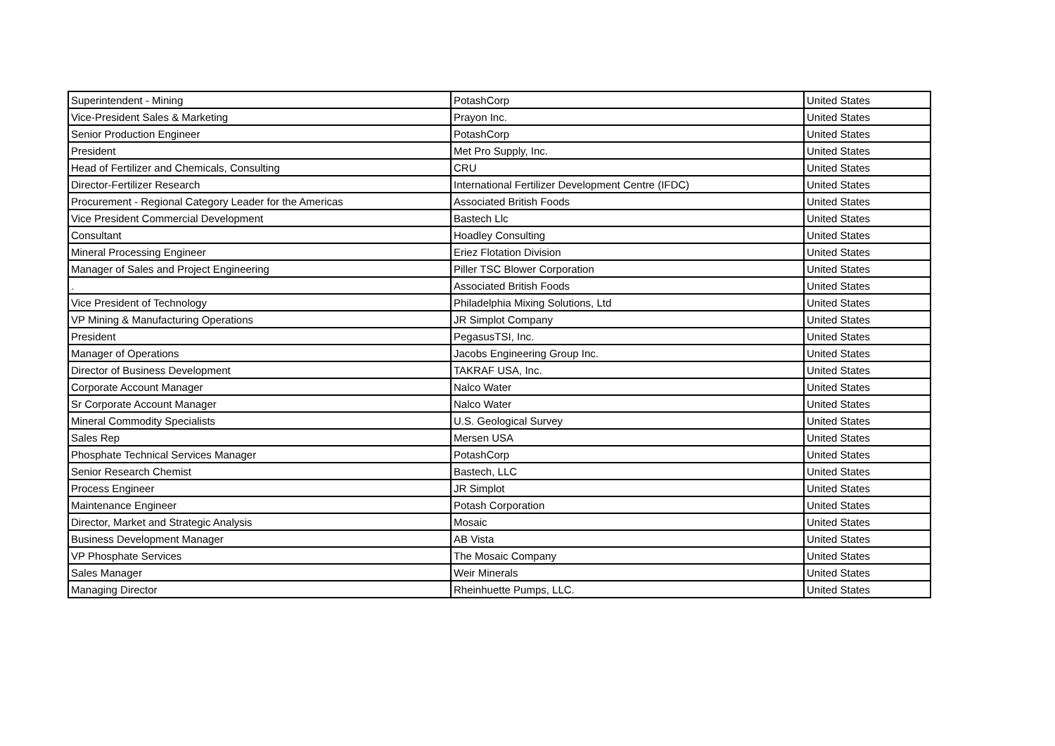| Superintendent - Mining | PotashCorp | United States |
| Vice-President Sales & Marketing | Prayon Inc. | United States |
| Senior Production Engineer | PotashCorp | United States |
| President | Met Pro Supply, Inc. | United States |
| Head of Fertilizer and Chemicals, Consulting | CRU | United States |
| Director-Fertilizer Research | International Fertilizer Development Centre (IFDC) | United States |
| Procurement - Regional Category Leader for the Americas | Associated British Foods | United States |
| Vice President Commercial Development | Bastech Llc | United States |
| Consultant | Hoadley Consulting | United States |
| Mineral Processing Engineer | Eriez Flotation Division | United States |
| Manager of Sales and Project Engineering | Piller TSC Blower Corporation | United States |
| . | Associated British Foods | United States |
| Vice President of Technology | Philadelphia Mixing Solutions, Ltd | United States |
| VP Mining & Manufacturing Operations | JR Simplot Company | United States |
| President | PegasusTSI, Inc. | United States |
| Manager of Operations | Jacobs Engineering Group Inc. | United States |
| Director of Business Development | TAKRAF USA, Inc. | United States |
| Corporate Account Manager | Nalco Water | United States |
| Sr Corporate Account Manager | Nalco Water | United States |
| Mineral Commodity Specialists | U.S. Geological Survey | United States |
| Sales Rep | Mersen USA | United States |
| Phosphate Technical Services Manager | PotashCorp | United States |
| Senior Research Chemist | Bastech, LLC | United States |
| Process Engineer | JR Simplot | United States |
| Maintenance Engineer | Potash Corporation | United States |
| Director, Market and Strategic Analysis | Mosaic | United States |
| Business Development Manager | AB Vista | United States |
| VP Phosphate Services | The Mosaic Company | United States |
| Sales Manager | Weir Minerals | United States |
| Managing Director | Rheinhuette Pumps, LLC. | United States |